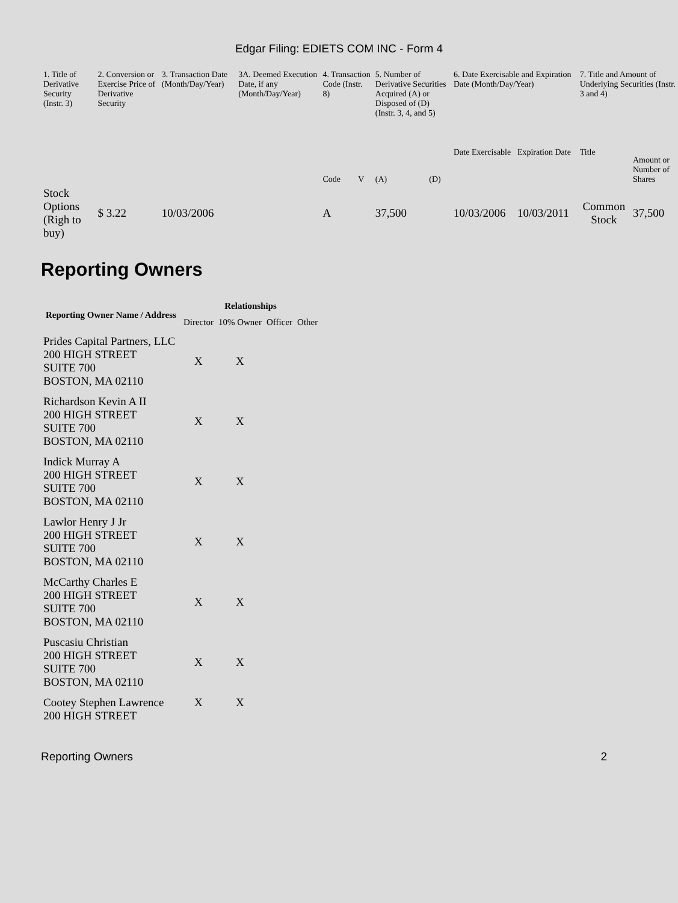Edgar Filing: EDIETS COM INC - Form 4
| 1. Title of Derivative Security (Instr. 3) | 2. Conversion or Exercise Price of Derivative Security | 3. Transaction Date (Month/Day/Year) | 3A. Deemed Execution Date, if any (Month/Day/Year) | 4. Transaction Code (Instr. 8) | | 5. Number of Derivative Securities Acquired (A) or Disposed of (D) (Instr. 3, 4, and 5) | | 6. Date Exercisable and Expiration Date (Month/Day/Year) | | 7. Title and Amount of Underlying Securities (Instr. 3 and 4) | |
| | | | | Code | V | (A) | (D) | Date Exercisable | Expiration Date | Title | Amount or Number of Shares |
| Stock Options (Righ to buy) | $ 3.22 | 10/03/2006 | | A | | 37,500 | | 10/03/2006 | 10/03/2011 | Common Stock | 37,500 |
Reporting Owners
| Reporting Owner Name / Address | Relationships | | | |
| --- | --- | --- | --- | --- |
| | Director | 10% Owner | Officer | Other |
| Prides Capital Partners, LLC 200 HIGH STREET SUITE 700 BOSTON, MA 02110 | X | X | | |
| Richardson Kevin A II 200 HIGH STREET SUITE 700 BOSTON, MA 02110 | X | X | | |
| Indick Murray A 200 HIGH STREET SUITE 700 BOSTON, MA 02110 | X | X | | |
| Lawlor Henry J Jr 200 HIGH STREET SUITE 700 BOSTON, MA 02110 | X | X | | |
| McCarthy Charles E 200 HIGH STREET SUITE 700 BOSTON, MA 02110 | X | X | | |
| Puscasiu Christian 200 HIGH STREET SUITE 700 BOSTON, MA 02110 | X | X | | |
| Cootey Stephen Lawrence 200 HIGH STREET | X | X | | |
Reporting Owners 2